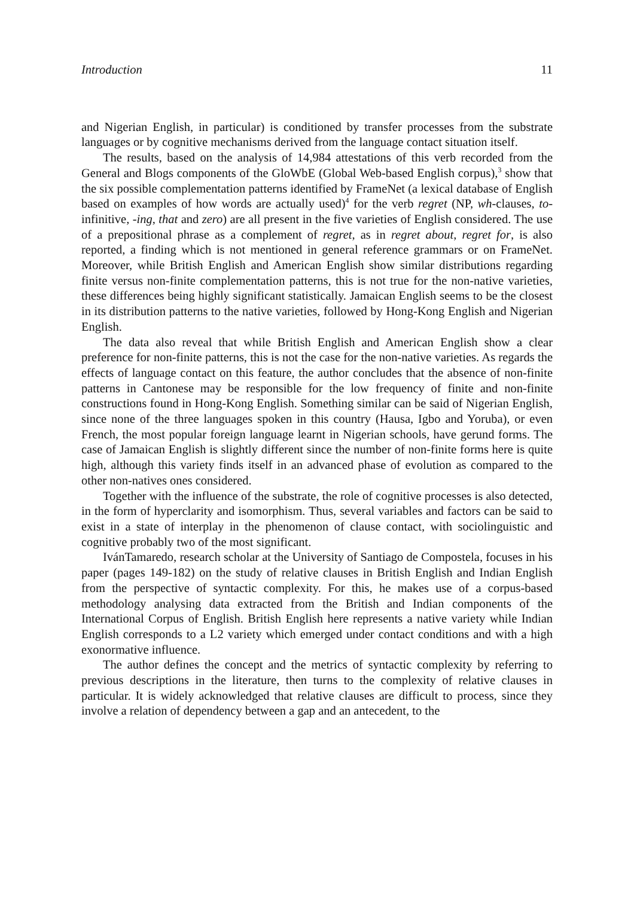Introduction 11
and Nigerian English, in particular) is conditioned by transfer processes from the substrate languages or by cognitive mechanisms derived from the language contact situation itself.
The results, based on the analysis of 14,984 attestations of this verb recorded from the General and Blogs components of the GloWbE (Global Web-based English corpus),<sup>3</sup> show that the six possible complementation patterns identified by FrameNet (a lexical database of English based on examples of how words are actually used)<sup>4</sup> for the verb regret (NP, wh-clauses, to-infinitive, -ing, that and zero) are all present in the five varieties of English considered. The use of a prepositional phrase as a complement of regret, as in regret about, regret for, is also reported, a finding which is not mentioned in general reference grammars or on FrameNet. Moreover, while British English and American English show similar distributions regarding finite versus non-finite complementation patterns, this is not true for the non-native varieties, these differences being highly significant statistically. Jamaican English seems to be the closest in its distribution patterns to the native varieties, followed by Hong-Kong English and Nigerian English.
The data also reveal that while British English and American English show a clear preference for non-finite patterns, this is not the case for the non-native varieties. As regards the effects of language contact on this feature, the author concludes that the absence of non-finite patterns in Cantonese may be responsible for the low frequency of finite and non-finite constructions found in Hong-Kong English. Something similar can be said of Nigerian English, since none of the three languages spoken in this country (Hausa, Igbo and Yoruba), or even French, the most popular foreign language learnt in Nigerian schools, have gerund forms. The case of Jamaican English is slightly different since the number of non-finite forms here is quite high, although this variety finds itself in an advanced phase of evolution as compared to the other non-natives ones considered.
Together with the influence of the substrate, the role of cognitive processes is also detected, in the form of hyperclarity and isomorphism. Thus, several variables and factors can be said to exist in a state of interplay in the phenomenon of clause contact, with sociolinguistic and cognitive probably two of the most significant.
IvánTamaredo, research scholar at the University of Santiago de Compostela, focuses in his paper (pages 149-182) on the study of relative clauses in British English and Indian English from the perspective of syntactic complexity. For this, he makes use of a corpus-based methodology analysing data extracted from the British and Indian components of the International Corpus of English. British English here represents a native variety while Indian English corresponds to a L2 variety which emerged under contact conditions and with a high exonormative influence.
The author defines the concept and the metrics of syntactic complexity by referring to previous descriptions in the literature, then turns to the complexity of relative clauses in particular. It is widely acknowledged that relative clauses are difficult to process, since they involve a relation of dependency between a gap and an antecedent, to the